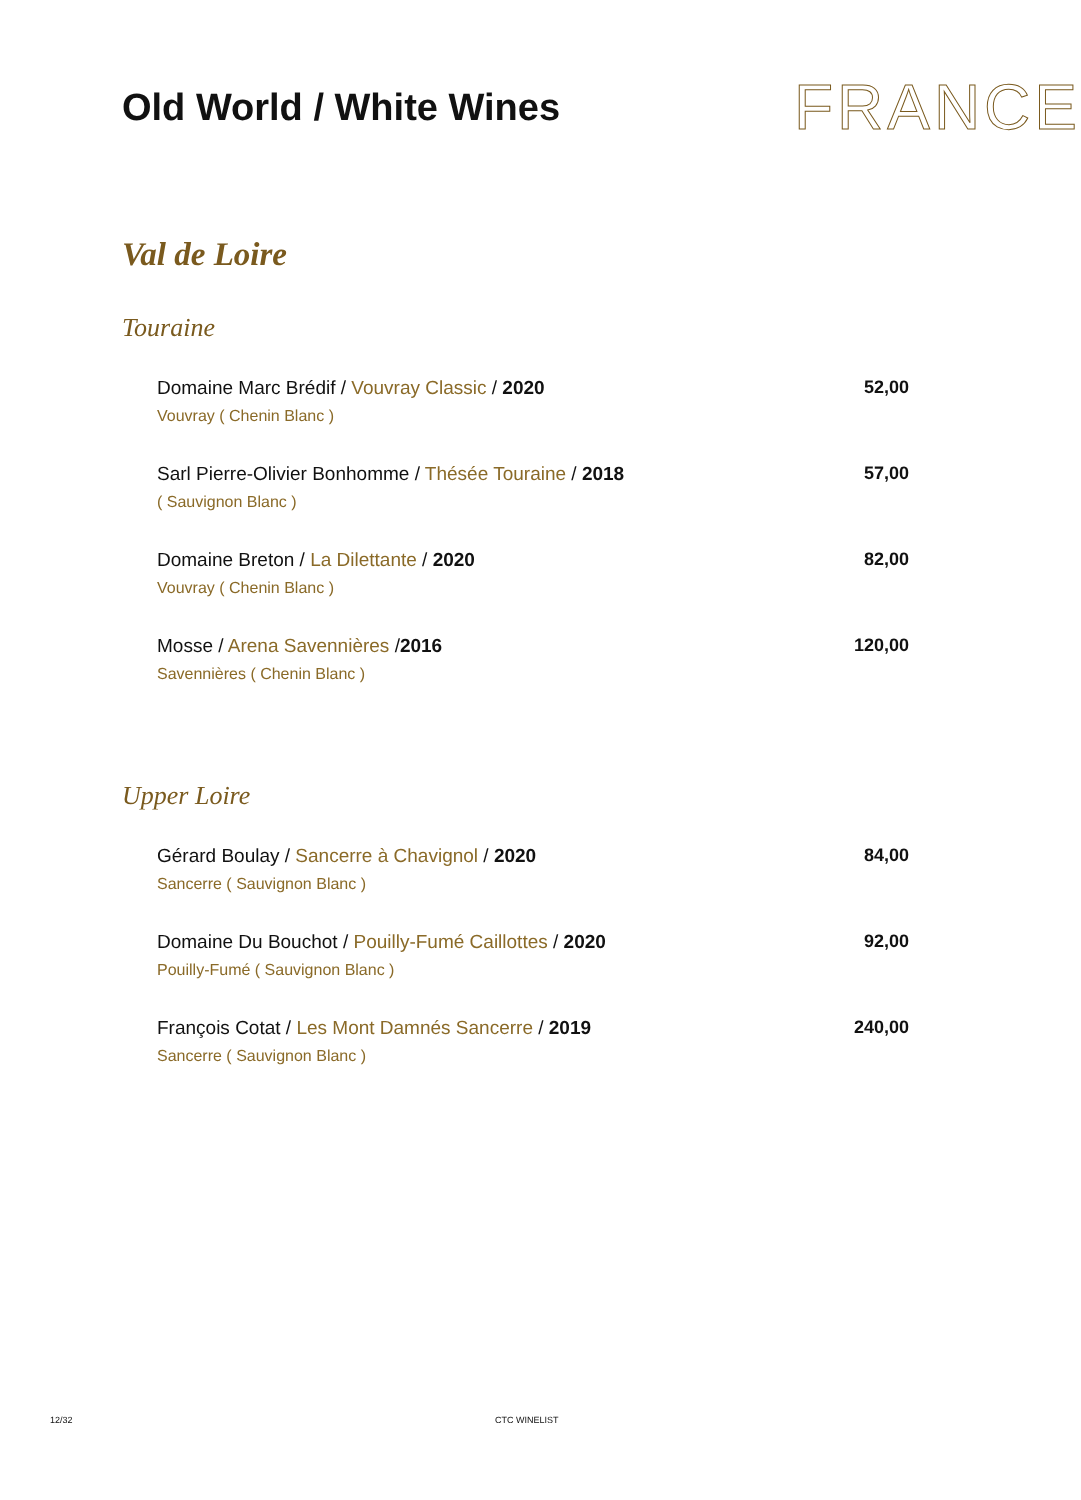Old World / White Wines
FRANCE
Val de Loire
Touraine
Domaine Marc Brédif / Vouvray Classic / 2020
Vouvray ( Chenin Blanc )
52,00
Sarl Pierre-Olivier Bonhomme / Thésée Touraine / 2018
( Sauvignon Blanc )
57,00
Domaine Breton / La Dilettante / 2020
Vouvray ( Chenin Blanc )
82,00
Mosse / Arena Savennières /2016
Savennières ( Chenin Blanc )
120,00
Upper Loire
Gérard Boulay / Sancerre à Chavignol / 2020
Sancerre ( Sauvignon Blanc )
84,00
Domaine Du Bouchot / Pouilly-Fumé Caillottes / 2020
Pouilly-Fumé ( Sauvignon Blanc )
92,00
François Cotat / Les Mont Damnés Sancerre / 2019
Sancerre ( Sauvignon Blanc )
240,00
12/32 CTC WINELIST